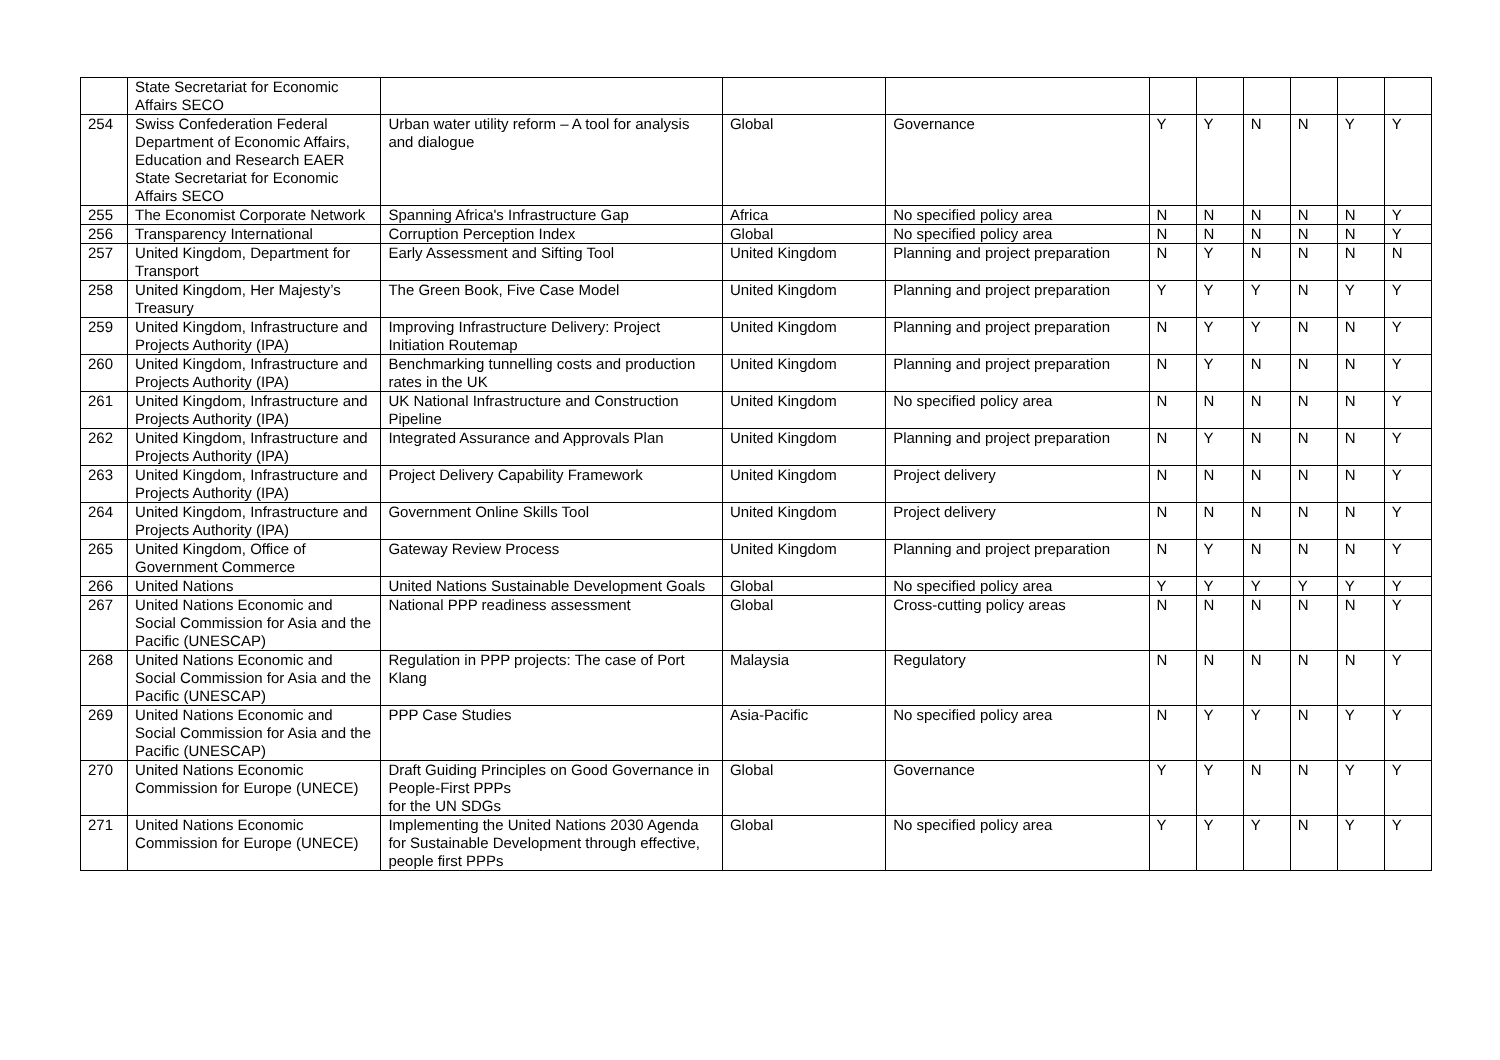| | State Secretariat for Economic Affairs SECO | | | | | | | | | |
| 254 | Swiss Confederation Federal Department of Economic Affairs, Education and Research EAER State Secretariat for Economic Affairs SECO | Urban water utility reform – A tool for analysis and dialogue | Global | Governance | Y | Y | N | N | Y | Y |
| 255 | The Economist Corporate Network | Spanning Africa's Infrastructure Gap | Africa | No specified policy area | N | N | N | N | N | Y |
| 256 | Transparency International | Corruption Perception Index | Global | No specified policy area | N | N | N | N | N | Y |
| 257 | United Kingdom, Department for Transport | Early Assessment and Sifting Tool | United Kingdom | Planning and project preparation | N | Y | N | N | N | N |
| 258 | United Kingdom, Her Majesty’s Treasury | The Green Book, Five Case Model | United Kingdom | Planning and project preparation | Y | Y | Y | N | Y | Y |
| 259 | United Kingdom, Infrastructure and Projects Authority (IPA) | Improving Infrastructure Delivery: Project Initiation Routemap | United Kingdom | Planning and project preparation | N | Y | Y | N | N | Y |
| 260 | United Kingdom, Infrastructure and Projects Authority (IPA) | Benchmarking tunnelling costs and production rates in the UK | United Kingdom | Planning and project preparation | N | Y | N | N | N | Y |
| 261 | United Kingdom, Infrastructure and Projects Authority (IPA) | UK National Infrastructure and Construction Pipeline | United Kingdom | No specified policy area | N | N | N | N | N | Y |
| 262 | United Kingdom, Infrastructure and Projects Authority (IPA) | Integrated Assurance and Approvals Plan | United Kingdom | Planning and project preparation | N | Y | N | N | N | Y |
| 263 | United Kingdom, Infrastructure and Projects Authority (IPA) | Project Delivery Capability Framework | United Kingdom | Project delivery | N | N | N | N | N | Y |
| 264 | United Kingdom, Infrastructure and Projects Authority (IPA) | Government Online Skills Tool | United Kingdom | Project delivery | N | N | N | N | N | Y |
| 265 | United Kingdom, Office of Government Commerce | Gateway Review Process | United Kingdom | Planning and project preparation | N | Y | N | N | N | Y |
| 266 | United Nations | United Nations Sustainable Development Goals | Global | No specified policy area | Y | Y | Y | Y | Y | Y |
| 267 | United Nations Economic and Social Commission for Asia and the Pacific (UNESCAP) | National PPP readiness assessment | Global | Cross-cutting policy areas | N | N | N | N | N | Y |
| 268 | United Nations Economic and Social Commission for Asia and the Pacific (UNESCAP) | Regulation in PPP projects: The case of Port Klang | Malaysia | Regulatory | N | N | N | N | N | Y |
| 269 | United Nations Economic and Social Commission for Asia and the Pacific (UNESCAP) | PPP Case Studies | Asia-Pacific | No specified policy area | N | Y | Y | N | Y | Y |
| 270 | United Nations Economic Commission for Europe (UNECE) | Draft Guiding Principles on Good Governance in People-First PPPs for the UN SDGs | Global | Governance | Y | Y | N | N | Y | Y |
| 271 | United Nations Economic Commission for Europe (UNECE) | Implementing the United Nations 2030 Agenda for Sustainable Development through effective, people first PPPs | Global | No specified policy area | Y | Y | Y | N | Y | Y |